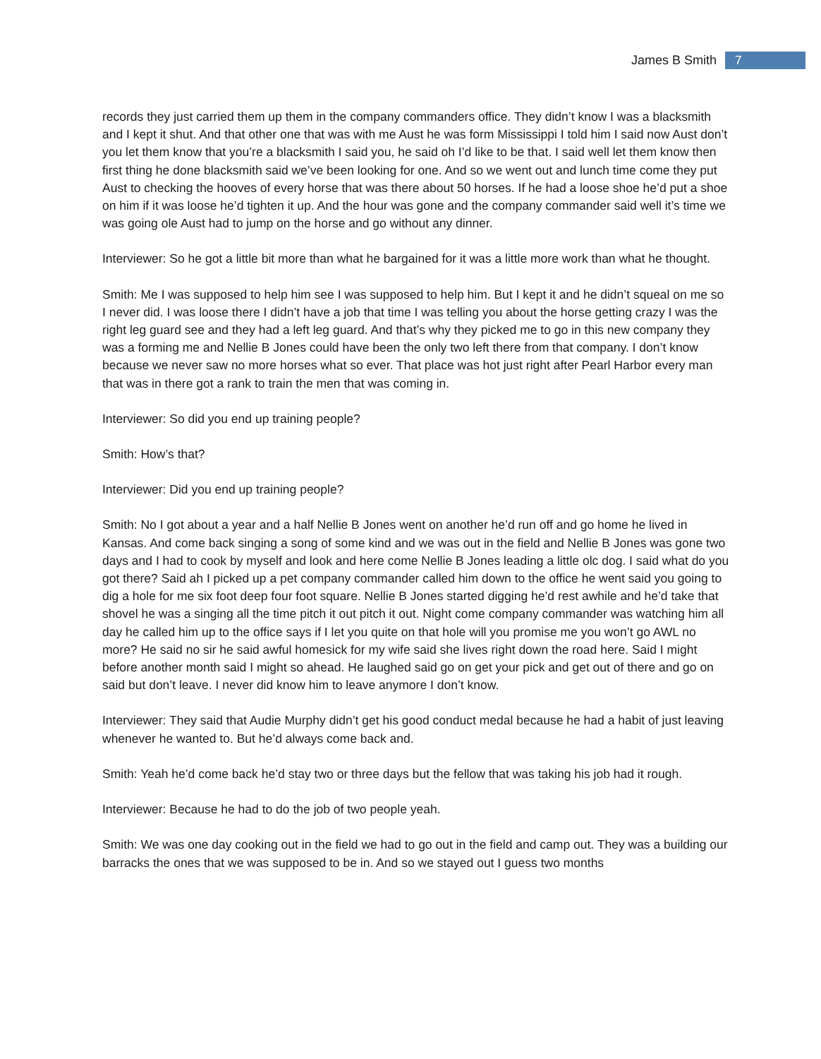James B Smith 7
records they just carried them up them in the company commanders office. They didn’t know I was a blacksmith and I kept it shut. And that other one that was with me Aust he was form Mississippi I told him I said now Aust don’t you let them know that you’re a blacksmith I said you, he said oh I’d like to be that. I said well let them know then first thing he done blacksmith said we’ve been looking for one. And so we went out and lunch time come they put Aust to checking the hooves of every horse that was there about 50 horses. If he had a loose shoe he’d put a shoe on him if it was loose he’d tighten it up. And the hour was gone and the company commander said well it’s time we was going ole Aust had to jump on the horse and go without any dinner.
Interviewer: So he got a little bit more than what he bargained for it was a little more work than what he thought.
Smith: Me I was supposed to help him see I was supposed to help him. But I kept it and he didn’t squeal on me so I never did. I was loose there I didn’t have a job that time I was telling you about the horse getting crazy I was the right leg guard see and they had a left leg guard. And that’s why they picked me to go in this new company they was a forming me and Nellie B Jones could have been the only two left there from that company. I don’t know because we never saw no more horses what so ever. That place was hot just right after Pearl Harbor every man that was in there got a rank to train the men that was coming in.
Interviewer: So did you end up training people?
Smith: How’s that?
Interviewer: Did you end up training people?
Smith: No I got about a year and a half Nellie B Jones went on another he’d run off and go home he lived in Kansas. And come back singing a song of some kind and we was out in the field and Nellie B Jones was gone two days and I had to cook by myself and look and here come Nellie B Jones leading a little olc dog. I said what do you got there? Said ah I picked up a pet company commander called him down to the office he went said you going to dig a hole for me six foot deep four foot square. Nellie B Jones started digging he’d rest awhile and he’d take that shovel he was a singing all the time pitch it out pitch it out. Night come company commander was watching him all day he called him up to the office says if I let you quite on that hole will you promise me you won’t go AWL no more? He said no sir he said awful homesick for my wife said she lives right down the road here. Said I might before another month said I might so ahead. He laughed said go on get your pick and get out of there and go on said but don’t leave. I never did know him to leave anymore I don’t know.
Interviewer: They said that Audie Murphy didn’t get his good conduct medal because he had a habit of just leaving whenever he wanted to. But he’d always come back and.
Smith: Yeah he’d come back he’d stay two or three days but the fellow that was taking his job had it rough.
Interviewer: Because he had to do the job of two people yeah.
Smith: We was one day cooking out in the field we had to go out in the field and camp out. They was a building our barracks the ones that we was supposed to be in. And so we stayed out I guess two months